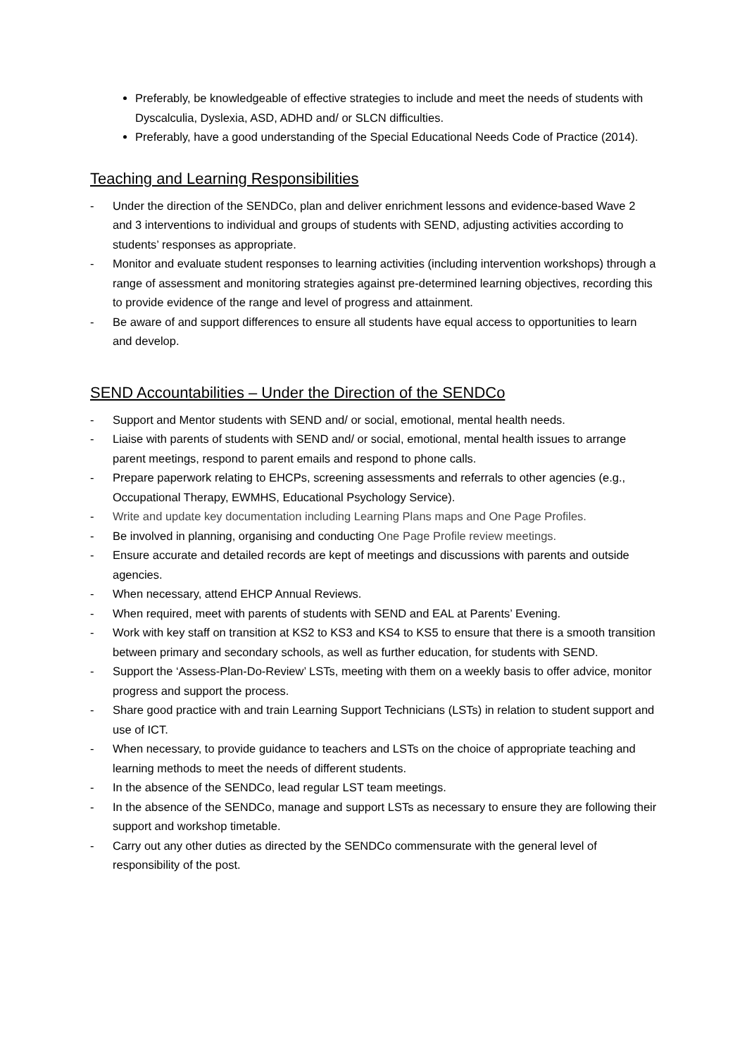Preferably, be knowledgeable of effective strategies to include and meet the needs of students with Dyscalculia, Dyslexia, ASD, ADHD and/ or SLCN difficulties.
Preferably, have a good understanding of the Special Educational Needs Code of Practice (2014).
Teaching and Learning Responsibilities
- Under the direction of the SENDCo, plan and deliver enrichment lessons and evidence-based Wave 2 and 3 interventions to individual and groups of students with SEND, adjusting activities according to students’ responses as appropriate.
- Monitor and evaluate student responses to learning activities (including intervention workshops) through a range of assessment and monitoring strategies against pre-determined learning objectives, recording this to provide evidence of the range and level of progress and attainment.
- Be aware of and support differences to ensure all students have equal access to opportunities to learn and develop.
SEND Accountabilities – Under the Direction of the SENDCo
- Support and Mentor students with SEND and/ or social, emotional, mental health needs.
- Liaise with parents of students with SEND and/ or social, emotional, mental health issues to arrange parent meetings, respond to parent emails and respond to phone calls.
- Prepare paperwork relating to EHCPs, screening assessments and referrals to other agencies (e.g., Occupational Therapy, EWMHS, Educational Psychology Service).
- Write and update key documentation including Learning Plans maps and One Page Profiles.
- Be involved in planning, organising and conducting One Page Profile review meetings.
- Ensure accurate and detailed records are kept of meetings and discussions with parents and outside agencies.
- When necessary, attend EHCP Annual Reviews.
- When required, meet with parents of students with SEND and EAL at Parents’ Evening.
- Work with key staff on transition at KS2 to KS3 and KS4 to KS5 to ensure that there is a smooth transition between primary and secondary schools, as well as further education, for students with SEND.
- Support the ‘Assess-Plan-Do-Review’ LSTs, meeting with them on a weekly basis to offer advice, monitor progress and support the process.
- Share good practice with and train Learning Support Technicians (LSTs) in relation to student support and use of ICT.
- When necessary, to provide guidance to teachers and LSTs on the choice of appropriate teaching and learning methods to meet the needs of different students.
- In the absence of the SENDCo, lead regular LST team meetings.
- In the absence of the SENDCo, manage and support LSTs as necessary to ensure they are following their support and workshop timetable.
- Carry out any other duties as directed by the SENDCo commensurate with the general level of responsibility of the post.